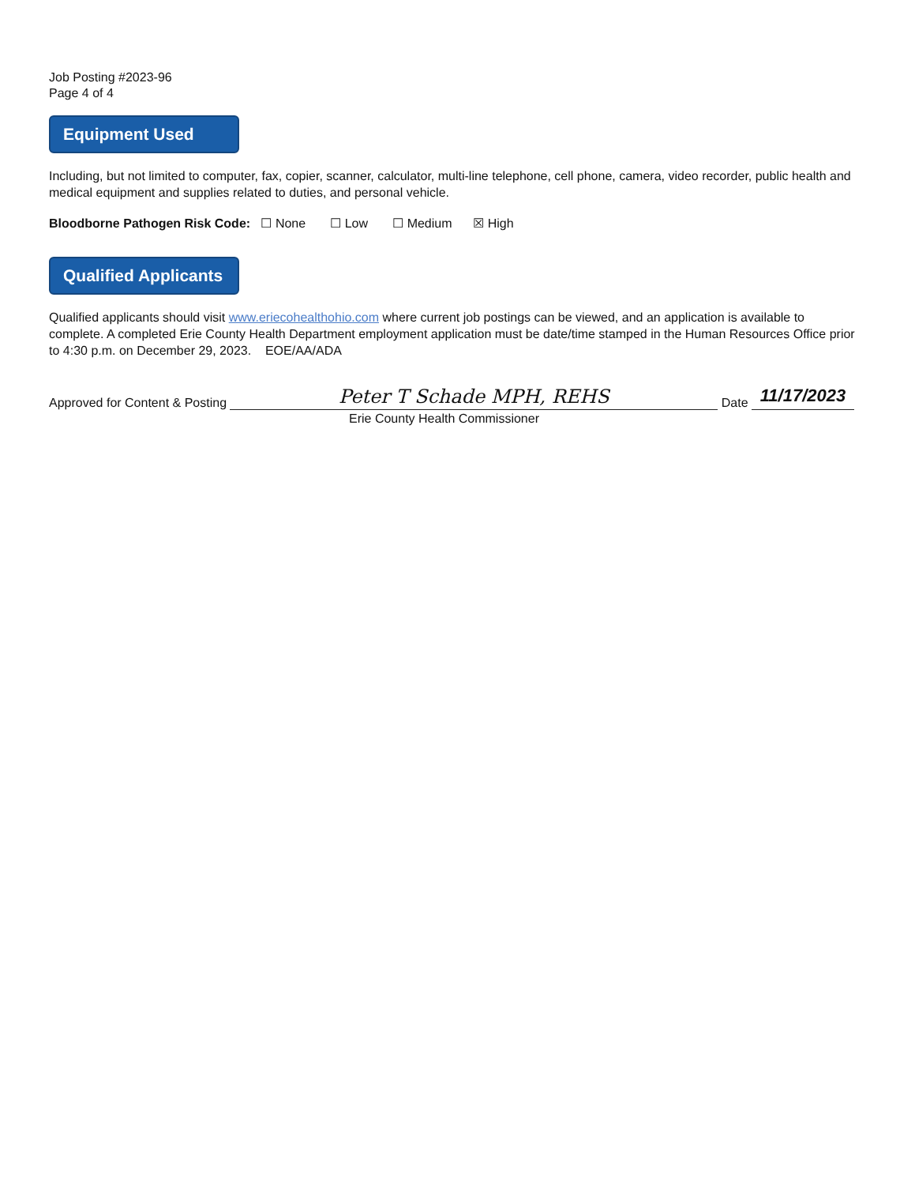Job Posting #2023-96
Page 4 of 4
Equipment Used
Including, but not limited to computer, fax, copier, scanner, calculator, multi-line telephone, cell phone, camera, video recorder, public health and medical equipment and supplies related to duties, and personal vehicle.
Bloodborne Pathogen Risk Code: ☐ None ☐ Low ☐ Medium ☒ High
Qualified Applicants
Qualified applicants should visit www.eriecohealthohio.com where current job postings can be viewed, and an application is available to complete. A completed Erie County Health Department employment application must be date/time stamped in the Human Resources Office prior to 4:30 p.m. on December 29, 2023. EOE/AA/ADA
Approved for Content & Posting
Peter T Schade MPH, REHS
Date
11/17/2023
Erie County Health Commissioner